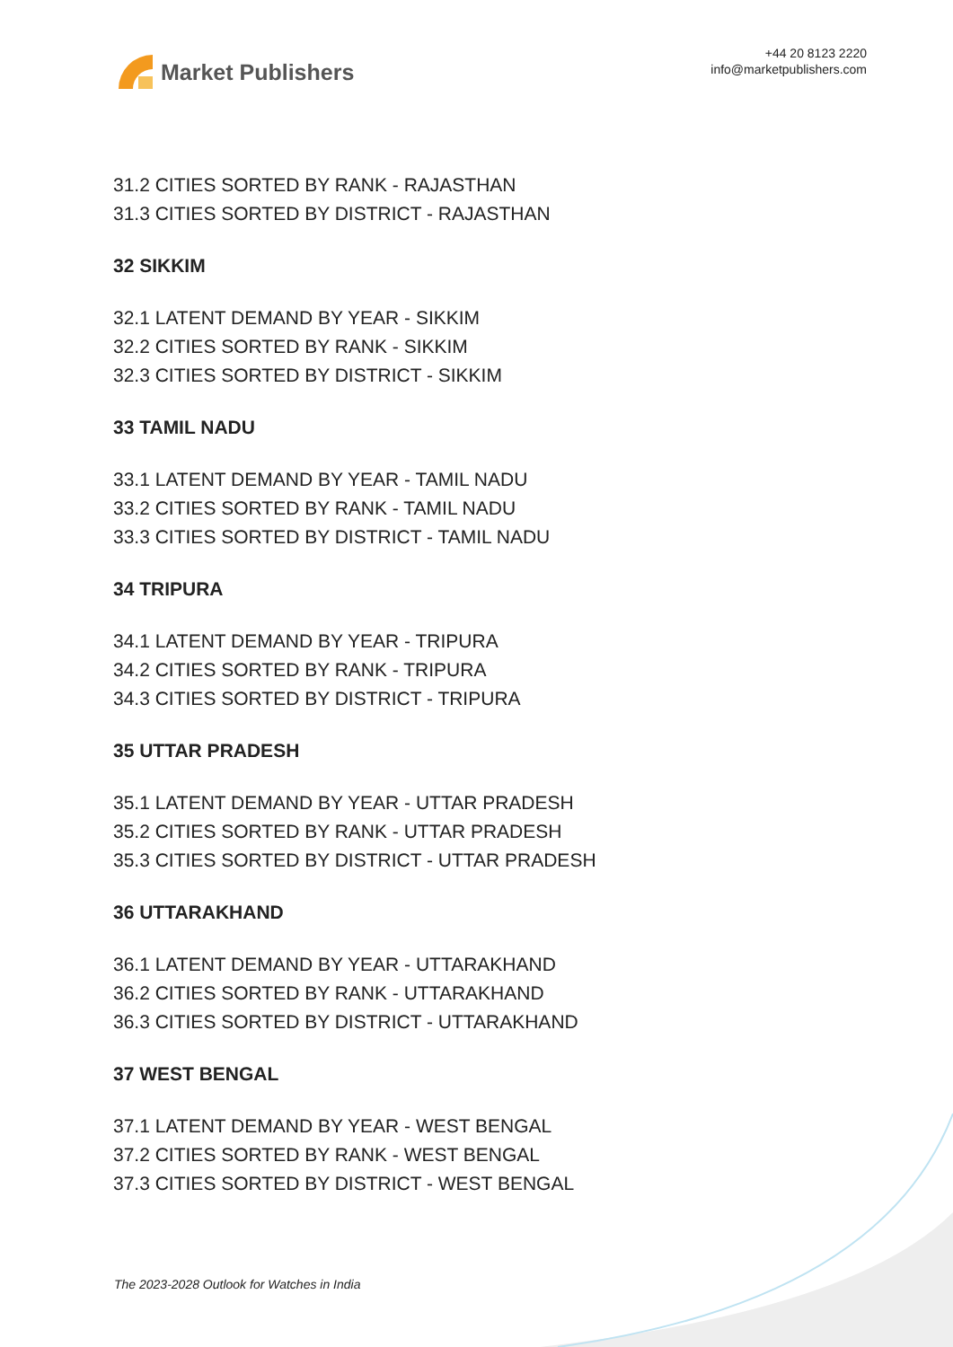Market Publishers
+44 20 8123 2220
info@marketpublishers.com
31.2 CITIES SORTED BY RANK - RAJASTHAN
31.3 CITIES SORTED BY DISTRICT - RAJASTHAN
32 SIKKIM
32.1 LATENT DEMAND BY YEAR - SIKKIM
32.2 CITIES SORTED BY RANK - SIKKIM
32.3 CITIES SORTED BY DISTRICT - SIKKIM
33 TAMIL NADU
33.1 LATENT DEMAND BY YEAR - TAMIL NADU
33.2 CITIES SORTED BY RANK - TAMIL NADU
33.3 CITIES SORTED BY DISTRICT - TAMIL NADU
34 TRIPURA
34.1 LATENT DEMAND BY YEAR - TRIPURA
34.2 CITIES SORTED BY RANK - TRIPURA
34.3 CITIES SORTED BY DISTRICT - TRIPURA
35 UTTAR PRADESH
35.1 LATENT DEMAND BY YEAR - UTTAR PRADESH
35.2 CITIES SORTED BY RANK - UTTAR PRADESH
35.3 CITIES SORTED BY DISTRICT - UTTAR PRADESH
36 UTTARAKHAND
36.1 LATENT DEMAND BY YEAR - UTTARAKHAND
36.2 CITIES SORTED BY RANK - UTTARAKHAND
36.3 CITIES SORTED BY DISTRICT - UTTARAKHAND
37 WEST BENGAL
37.1 LATENT DEMAND BY YEAR - WEST BENGAL
37.2 CITIES SORTED BY RANK - WEST BENGAL
37.3 CITIES SORTED BY DISTRICT - WEST BENGAL
The 2023-2028 Outlook for Watches in India